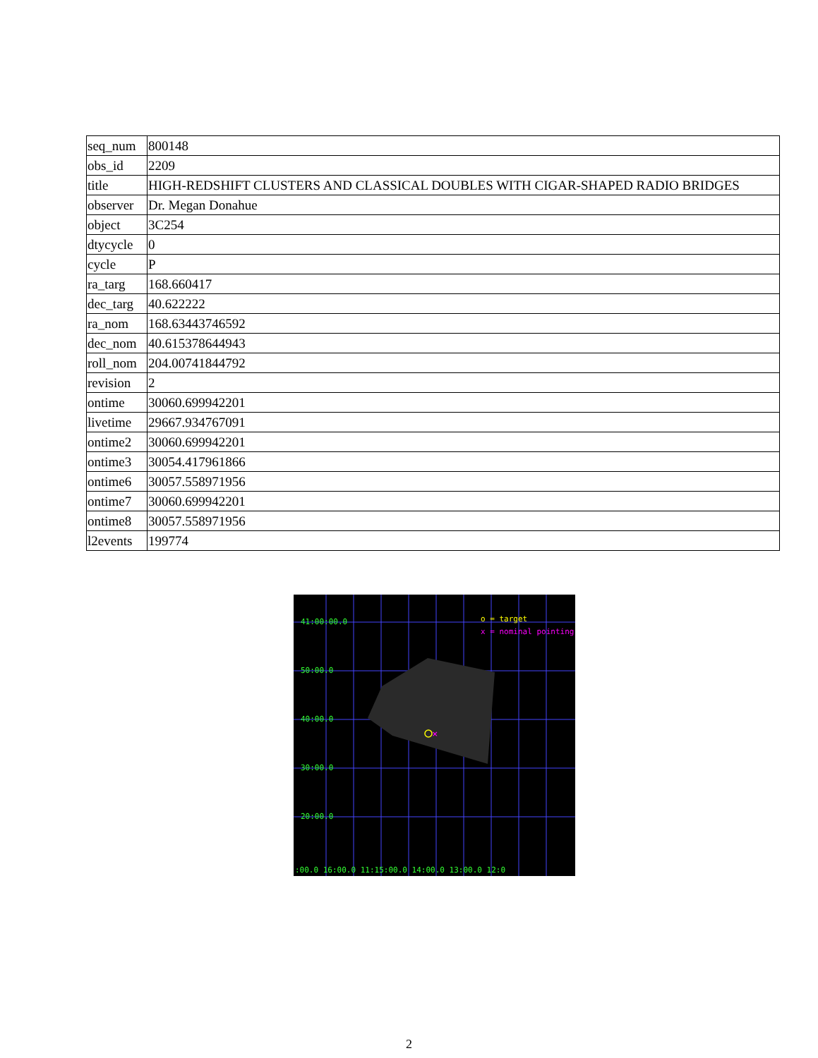| seq_num | 800148 |
| obs_id | 2209 |
| title | HIGH-REDSHIFT CLUSTERS AND CLASSICAL DOUBLES WITH CIGAR-SHAPED RADIO BRIDGES |
| observer | Dr. Megan Donahue |
| object | 3C254 |
| dtycycle | 0 |
| cycle | P |
| ra_targ | 168.660417 |
| dec_targ | 40.622222 |
| ra_nom | 168.63443746592 |
| dec_nom | 40.615378644943 |
| roll_nom | 204.00741844792 |
| revision | 2 |
| ontime | 30060.699942201 |
| livetime | 29667.934767091 |
| ontime2 | 30060.699942201 |
| ontime3 | 30054.417961866 |
| ontime6 | 30057.558971956 |
| ontime7 | 30060.699942201 |
| ontime8 | 30057.558971956 |
| l2events | 199774 |
×
41:00:00.0
50:00.0
40:00.0
30:00.0
20:00.0
o = target
x = nominal pointing
:00.0 16:00.0 11:15:00.0 14:00.0 13:00.0 12:0
2